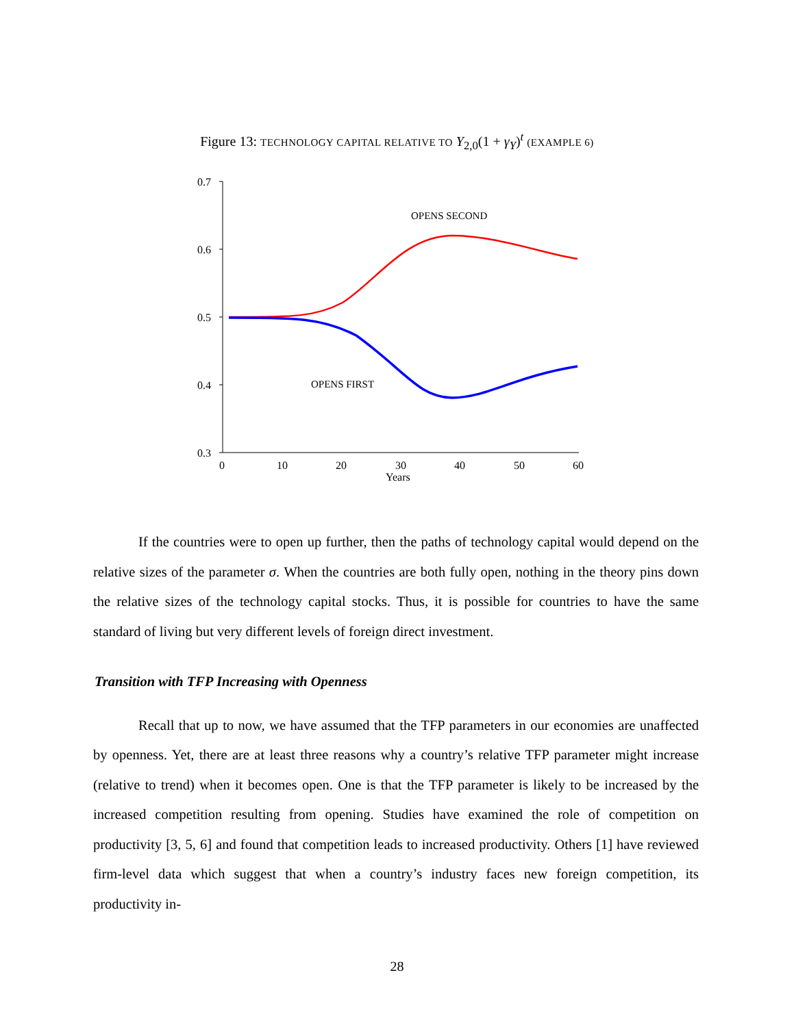Figure 13: TECHNOLOGY CAPITAL RELATIVE TO Y<sub>2,0</sub>(1 + γ<sub>Y</sub>)<sup>t</sup> (EXAMPLE 6)
0.7
0.6
0.5
0.4
0.3
0
10
20
30
40
50
60
Years
OPENS SECOND
OPENS FIRST
If the countries were to open up further, then the paths of technology capital would depend on the relative sizes of the parameter σ. When the countries are both fully open, nothing in the theory pins down the relative sizes of the technology capital stocks. Thus, it is possible for countries to have the same standard of living but very different levels of foreign direct investment.
Transition with TFP Increasing with Openness
Recall that up to now, we have assumed that the TFP parameters in our economies are unaffected by openness. Yet, there are at least three reasons why a country’s relative TFP parameter might increase (relative to trend) when it becomes open. One is that the TFP parameter is likely to be increased by the increased competition resulting from opening. Studies have examined the role of competition on productivity [3, 5, 6] and found that competition leads to increased productivity. Others [1] have reviewed firm-level data which suggest that when a country’s industry faces new foreign competition, its productivity in-
28